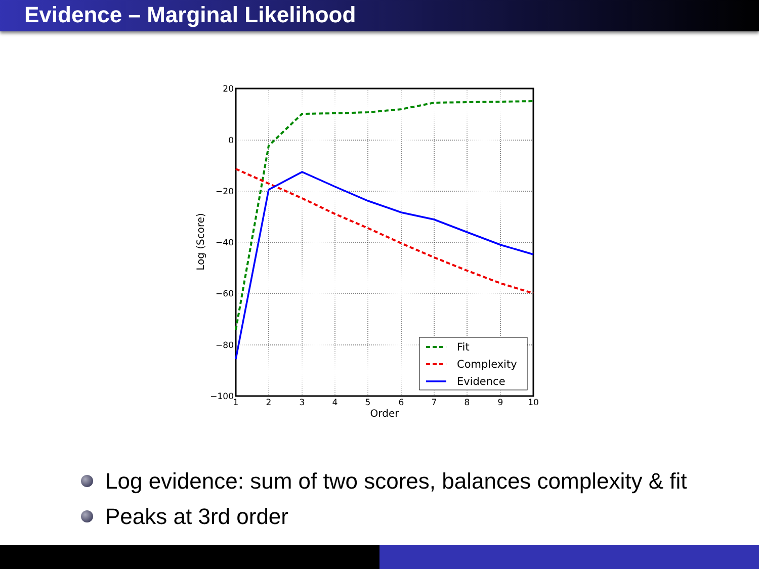Evidence – Marginal Likelihood
20
0
−20
−40
−60
−80
−100
1
2
3
4
5
6
7
8
9
10
Order
Log (Score)
Fit
Complexity
Evidence
Log evidence: sum of two scores, balances complexity & fit
Peaks at 3rd order